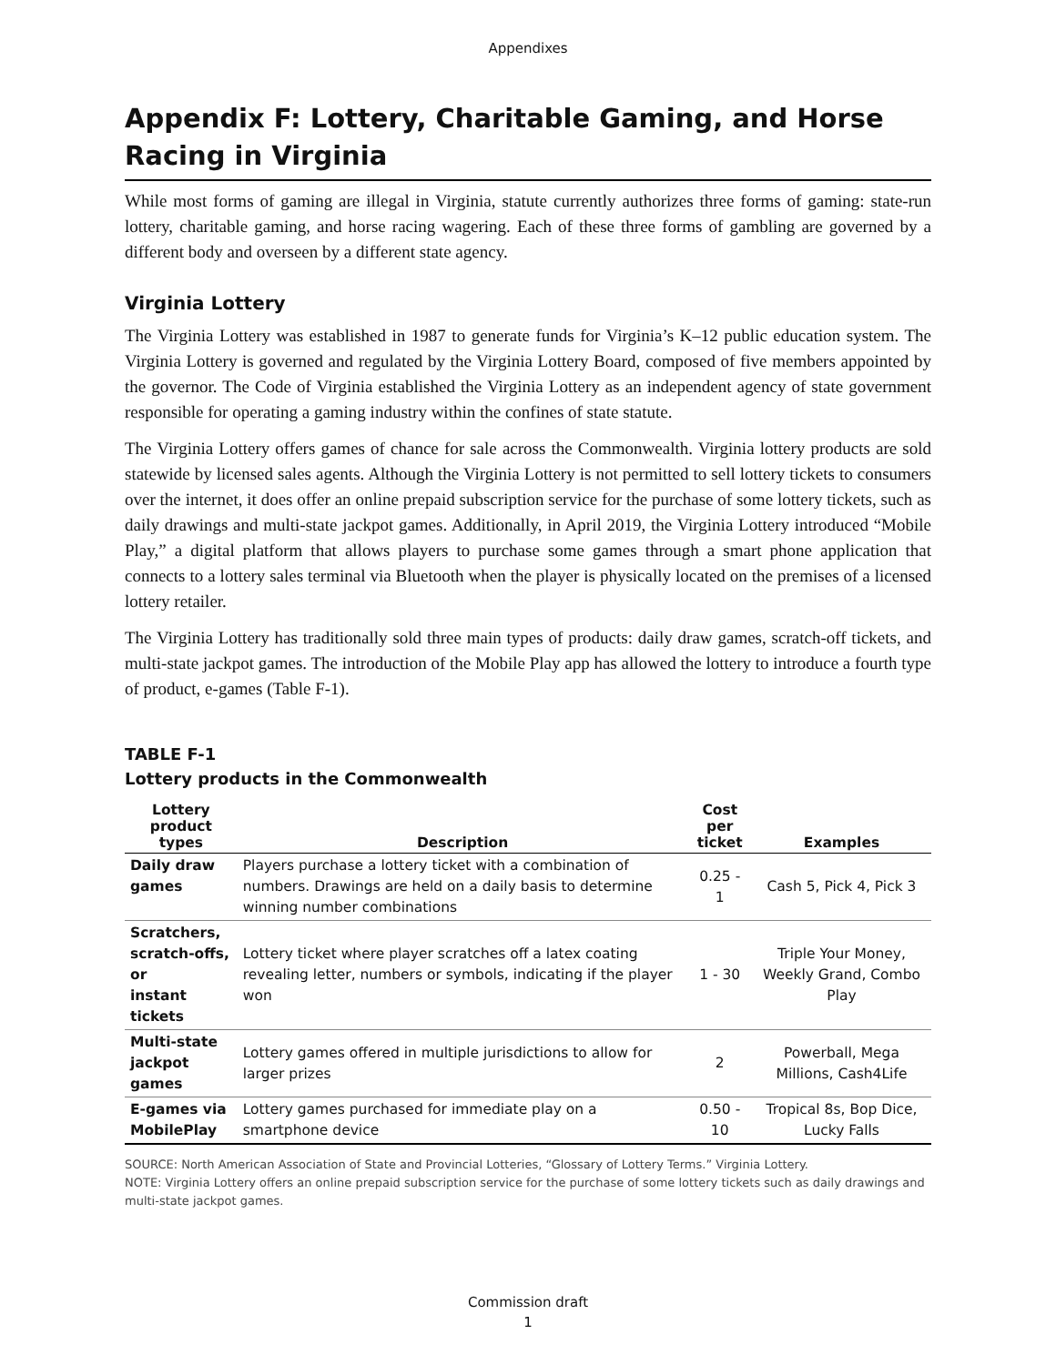Appendixes
Appendix F: Lottery, Charitable Gaming, and Horse Racing in Virginia
While most forms of gaming are illegal in Virginia, statute currently authorizes three forms of gaming: state-run lottery, charitable gaming, and horse racing wagering. Each of these three forms of gambling are governed by a different body and overseen by a different state agency.
Virginia Lottery
The Virginia Lottery was established in 1987 to generate funds for Virginia’s K–12 public education system. The Virginia Lottery is governed and regulated by the Virginia Lottery Board, composed of five members appointed by the governor. The Code of Virginia established the Virginia Lottery as an independent agency of state government responsible for operating a gaming industry within the confines of state statute.
The Virginia Lottery offers games of chance for sale across the Commonwealth. Virginia lottery products are sold statewide by licensed sales agents. Although the Virginia Lottery is not permitted to sell lottery tickets to consumers over the internet, it does offer an online prepaid subscription service for the purchase of some lottery tickets, such as daily drawings and multi-state jackpot games. Additionally, in April 2019, the Virginia Lottery introduced “Mobile Play,” a digital platform that allows players to purchase some games through a smart phone application that connects to a lottery sales terminal via Bluetooth when the player is physically located on the premises of a licensed lottery retailer.
The Virginia Lottery has traditionally sold three main types of products: daily draw games, scratch-off tickets, and multi-state jackpot games. The introduction of the Mobile Play app has allowed the lottery to introduce a fourth type of product, e-games (Table F-1).
TABLE F-1
Lottery products in the Commonwealth
| Lottery product types | Description | Cost per ticket | Examples |
| --- | --- | --- | --- |
| Daily draw games | Players purchase a lottery ticket with a combination of numbers. Drawings are held on a daily basis to determine winning number combinations | 0.25 - 1 | Cash 5, Pick 4, Pick 3 |
| Scratchers, scratch-offs, or instant tickets | Lottery ticket where player scratches off a latex coating revealing letter, numbers or symbols, indicating if the player won | 1 - 30 | Triple Your Money, Weekly Grand, Combo Play |
| Multi-state jackpot games | Lottery games offered in multiple jurisdictions to allow for larger prizes | 2 | Powerball, Mega Millions, Cash4Life |
| E-games via MobilePlay | Lottery games purchased for immediate play on a smartphone device | 0.50 - 10 | Tropical 8s, Bop Dice, Lucky Falls |
SOURCE: North American Association of State and Provincial Lotteries, “Glossary of Lottery Terms.” Virginia Lottery.
NOTE: Virginia Lottery offers an online prepaid subscription service for the purchase of some lottery tickets such as daily drawings and multi-state jackpot games.
Commission draft
1